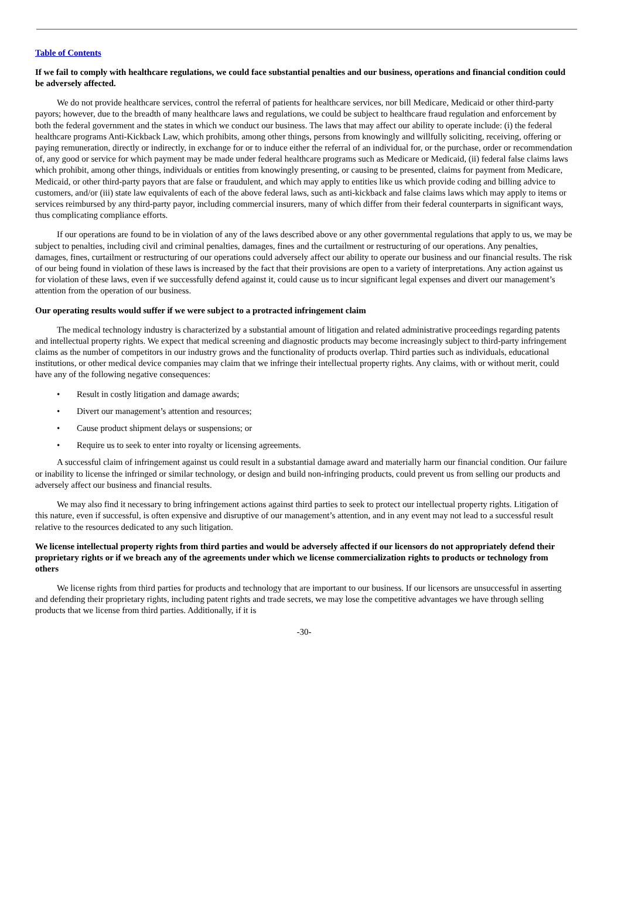Table of Contents
If we fail to comply with healthcare regulations, we could face substantial penalties and our business, operations and financial condition could be adversely affected.
We do not provide healthcare services, control the referral of patients for healthcare services, nor bill Medicare, Medicaid or other third-party payors; however, due to the breadth of many healthcare laws and regulations, we could be subject to healthcare fraud regulation and enforcement by both the federal government and the states in which we conduct our business. The laws that may affect our ability to operate include: (i) the federal healthcare programs Anti-Kickback Law, which prohibits, among other things, persons from knowingly and willfully soliciting, receiving, offering or paying remuneration, directly or indirectly, in exchange for or to induce either the referral of an individual for, or the purchase, order or recommendation of, any good or service for which payment may be made under federal healthcare programs such as Medicare or Medicaid, (ii) federal false claims laws which prohibit, among other things, individuals or entities from knowingly presenting, or causing to be presented, claims for payment from Medicare, Medicaid, or other third-party payors that are false or fraudulent, and which may apply to entities like us which provide coding and billing advice to customers, and/or (iii) state law equivalents of each of the above federal laws, such as anti-kickback and false claims laws which may apply to items or services reimbursed by any third-party payor, including commercial insurers, many of which differ from their federal counterparts in significant ways, thus complicating compliance efforts.
If our operations are found to be in violation of any of the laws described above or any other governmental regulations that apply to us, we may be subject to penalties, including civil and criminal penalties, damages, fines and the curtailment or restructuring of our operations. Any penalties, damages, fines, curtailment or restructuring of our operations could adversely affect our ability to operate our business and our financial results. The risk of our being found in violation of these laws is increased by the fact that their provisions are open to a variety of interpretations. Any action against us for violation of these laws, even if we successfully defend against it, could cause us to incur significant legal expenses and divert our management’s attention from the operation of our business.
Our operating results would suffer if we were subject to a protracted infringement claim
The medical technology industry is characterized by a substantial amount of litigation and related administrative proceedings regarding patents and intellectual property rights. We expect that medical screening and diagnostic products may become increasingly subject to third-party infringement claims as the number of competitors in our industry grows and the functionality of products overlap. Third parties such as individuals, educational institutions, or other medical device companies may claim that we infringe their intellectual property rights. Any claims, with or without merit, could have any of the following negative consequences:
• Result in costly litigation and damage awards;
• Divert our management’s attention and resources;
• Cause product shipment delays or suspensions; or
• Require us to seek to enter into royalty or licensing agreements.
A successful claim of infringement against us could result in a substantial damage award and materially harm our financial condition. Our failure or inability to license the infringed or similar technology, or design and build non-infringing products, could prevent us from selling our products and adversely affect our business and financial results.
We may also find it necessary to bring infringement actions against third parties to seek to protect our intellectual property rights. Litigation of this nature, even if successful, is often expensive and disruptive of our management’s attention, and in any event may not lead to a successful result relative to the resources dedicated to any such litigation.
We license intellectual property rights from third parties and would be adversely affected if our licensors do not appropriately defend their proprietary rights or if we breach any of the agreements under which we license commercialization rights to products or technology from others
We license rights from third parties for products and technology that are important to our business. If our licensors are unsuccessful in asserting and defending their proprietary rights, including patent rights and trade secrets, we may lose the competitive advantages we have through selling products that we license from third parties. Additionally, if it is
-30-